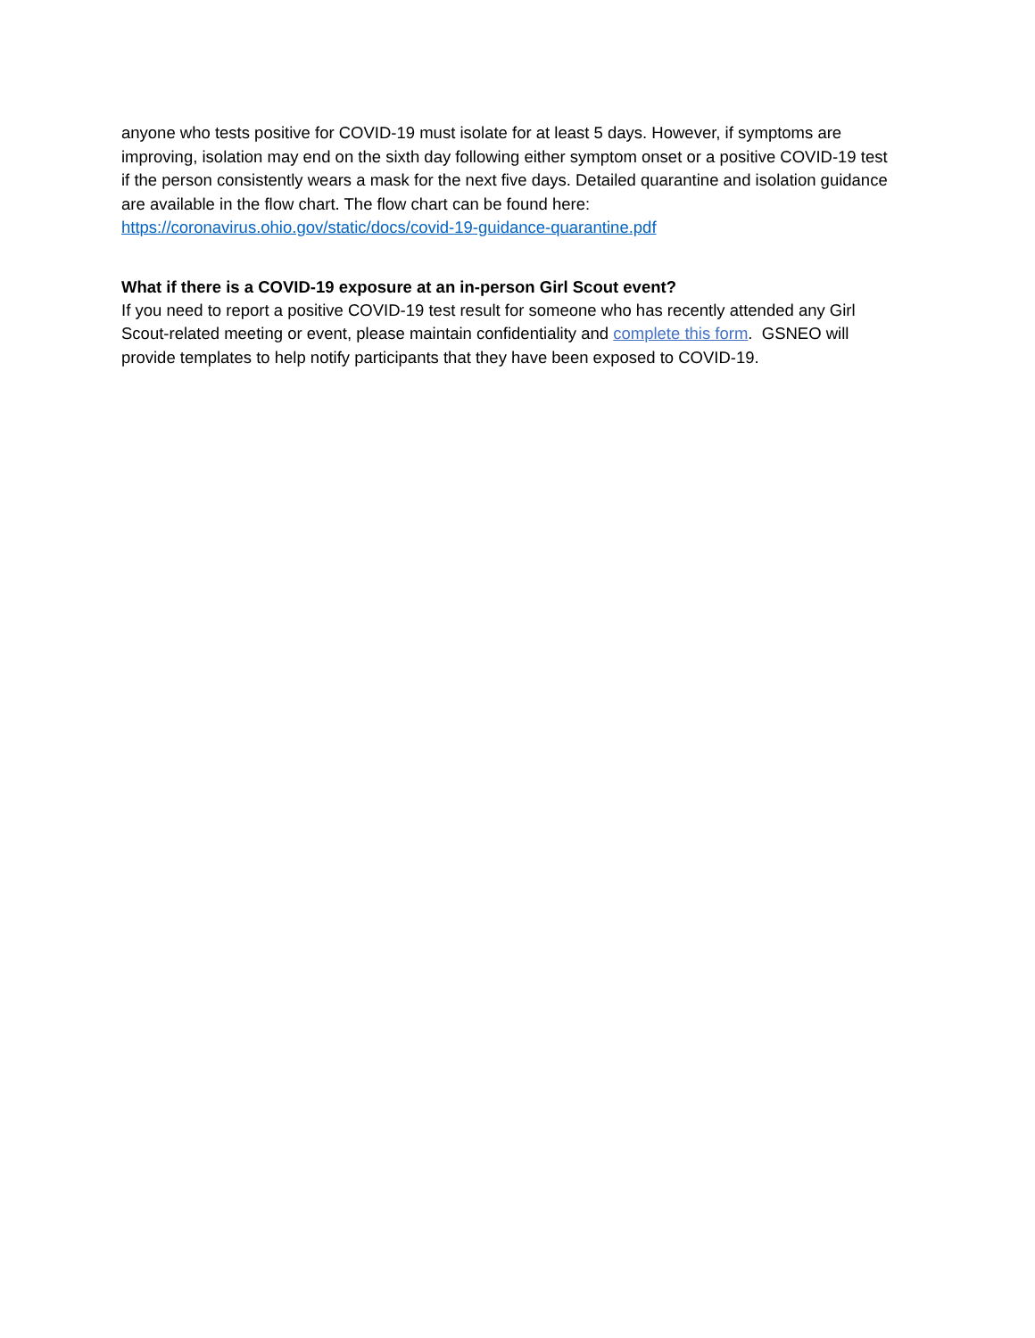anyone who tests positive for COVID-19 must isolate for at least 5 days. However, if symptoms are improving, isolation may end on the sixth day following either symptom onset or a positive COVID-19 test if the person consistently wears a mask for the next five days. Detailed quarantine and isolation guidance are available in the flow chart. The flow chart can be found here:
https://coronavirus.ohio.gov/static/docs/covid-19-guidance-quarantine.pdf
What if there is a COVID-19 exposure at an in-person Girl Scout event?
If you need to report a positive COVID-19 test result for someone who has recently attended any Girl Scout-related meeting or event, please maintain confidentiality and complete this form. GSNEO will provide templates to help notify participants that they have been exposed to COVID-19.